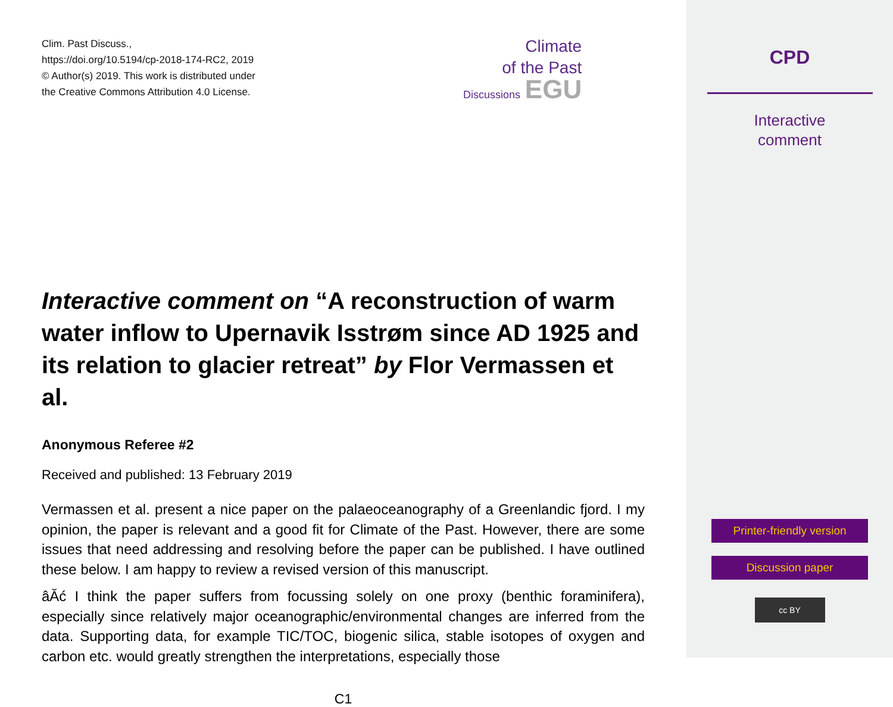Clim. Past Discuss.,
https://doi.org/10.5194/cp-2018-174-RC2, 2019
© Author(s) 2019. This work is distributed under
the Creative Commons Attribution 4.0 License.
Climate
of the Past
Discussions EGU
Interactive comment on “A reconstruction of warm water inflow to Upernavik Isstrøm since AD 1925 and its relation to glacier retreat” by Flor Vermassen et al.
Anonymous Referee #2
Received and published: 13 February 2019
Vermassen et al. present a nice paper on the palaeoceanography of a Greenlandic fjord. I my opinion, the paper is relevant and a good fit for Climate of the Past. However, there are some issues that need addressing and resolving before the paper can be published. I have outlined these below. I am happy to review a revised version of this manuscript.
âĂć I think the paper suffers from focussing solely on one proxy (benthic foraminifera), especially since relatively major oceanographic/environmental changes are inferred from the data. Supporting data, for example TIC/TOC, biogenic silica, stable isotopes of oxygen and carbon etc. would greatly strengthen the interpretations, especially those
C1
CPD
Interactive
comment
Printer-friendly version
Discussion paper
cc BY